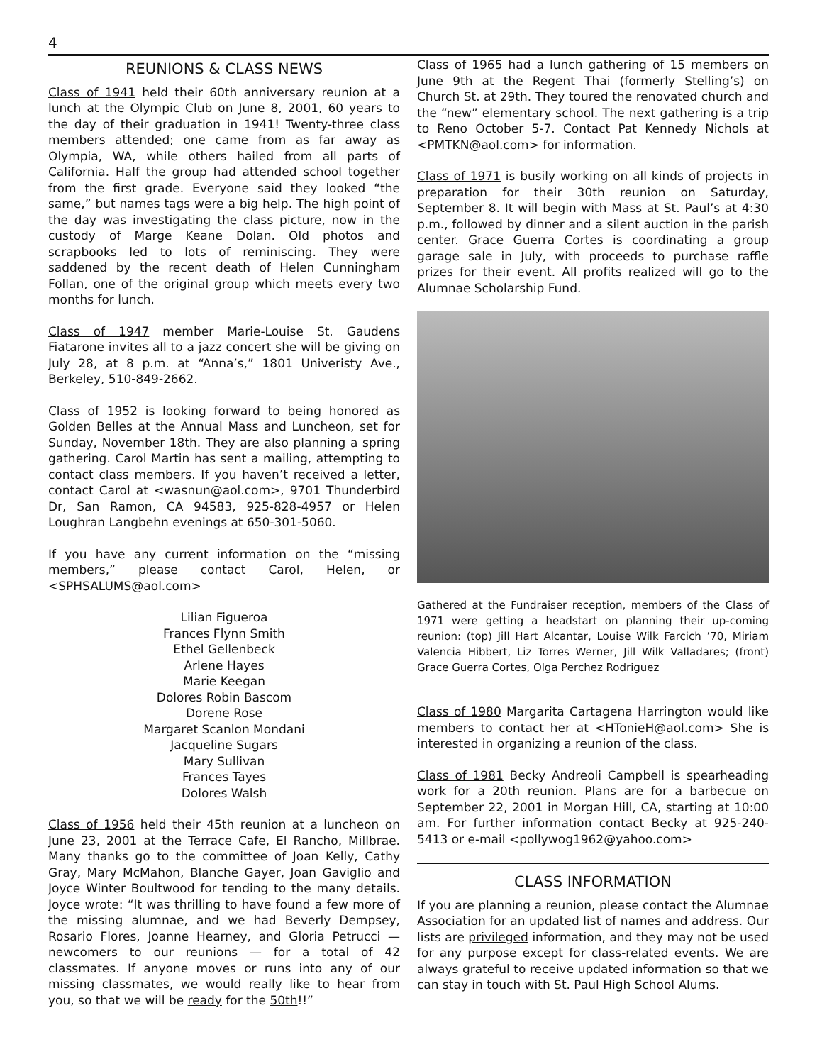4
REUNIONS & CLASS NEWS
Class of 1941 held their 60th anniversary reunion at a lunch at the Olympic Club on June 8, 2001, 60 years to the day of their graduation in 1941! Twenty-three class members attended; one came from as far away as Olympia, WA, while others hailed from all parts of California. Half the group had attended school together from the first grade. Everyone said they looked “the same,” but names tags were a big help. The high point of the day was investigating the class picture, now in the custody of Marge Keane Dolan. Old photos and scrapbooks led to lots of reminiscing. They were saddened by the recent death of Helen Cunningham Follan, one of the original group which meets every two months for lunch.
Class of 1947 member Marie-Louise St. Gaudens Fiatarone invites all to a jazz concert she will be giving on July 28, at 8 p.m. at “Anna’s,” 1801 Univeristy Ave., Berkeley, 510-849-2662.
Class of 1952 is looking forward to being honored as Golden Belles at the Annual Mass and Luncheon, set for Sunday, November 18th. They are also planning a spring gathering. Carol Martin has sent a mailing, attempting to contact class members. If you haven’t received a letter, contact Carol at <wasnun@aol.com>, 9701 Thunderbird Dr, San Ramon, CA 94583, 925-828-4957 or Helen Loughran Langbehn evenings at 650-301-5060.
If you have any current information on the “missing members,” please contact Carol, Helen, or <SPHSALUMS@aol.com>
Lilian Figueroa
Frances Flynn Smith
Ethel Gellenbeck
Arlene Hayes
Marie Keegan
Dolores Robin Bascom
Dorene Rose
Margaret Scanlon Mondani
Jacqueline Sugars
Mary Sullivan
Frances Tayes
Dolores Walsh
Class of 1956 held their 45th reunion at a luncheon on June 23, 2001 at the Terrace Cafe, El Rancho, Millbrae. Many thanks go to the committee of Joan Kelly, Cathy Gray, Mary McMahon, Blanche Gayer, Joan Gaviglio and Joyce Winter Boultwood for tending to the many details. Joyce wrote: “It was thrilling to have found a few more of the missing alumnae, and we had Beverly Dempsey, Rosario Flores, Joanne Hearney, and Gloria Petrucci — newcomers to our reunions — for a total of 42 classmates. If anyone moves or runs into any of our missing classmates, we would really like to hear from you, so that we will be ready for the 50th!!”
Class of 1965 had a lunch gathering of 15 members on June 9th at the Regent Thai (formerly Stelling’s) on Church St. at 29th. They toured the renovated church and the “new” elementary school. The next gathering is a trip to Reno October 5-7. Contact Pat Kennedy Nichols at <PMTKN@aol.com> for information.
Class of 1971 is busily working on all kinds of projects in preparation for their 30th reunion on Saturday, September 8. It will begin with Mass at St. Paul’s at 4:30 p.m., followed by dinner and a silent auction in the parish center. Grace Guerra Cortes is coordinating a group garage sale in July, with proceeds to purchase raffle prizes for their event. All profits realized will go to the Alumnae Scholarship Fund.
Gathered at the Fundraiser reception, members of the Class of 1971 were getting a headstart on planning their up-coming reunion: (top) Jill Hart Alcantar, Louise Wilk Farcich ’70, Miriam Valencia Hibbert, Liz Torres Werner, Jill Wilk Valladares; (front) Grace Guerra Cortes, Olga Perchez Rodriguez
Class of 1980 Margarita Cartagena Harrington would like members to contact her at <HTonieH@aol.com> She is interested in organizing a reunion of the class.
Class of 1981 Becky Andreoli Campbell is spearheading work for a 20th reunion. Plans are for a barbecue on September 22, 2001 in Morgan Hill, CA, starting at 10:00 am. For further information contact Becky at 925-240-5413 or e-mail <pollywog1962@yahoo.com>
CLASS INFORMATION
If you are planning a reunion, please contact the Alumnae Association for an updated list of names and address. Our lists are privileged information, and they may not be used for any purpose except for class-related events. We are always grateful to receive updated information so that we can stay in touch with St. Paul High School Alums.